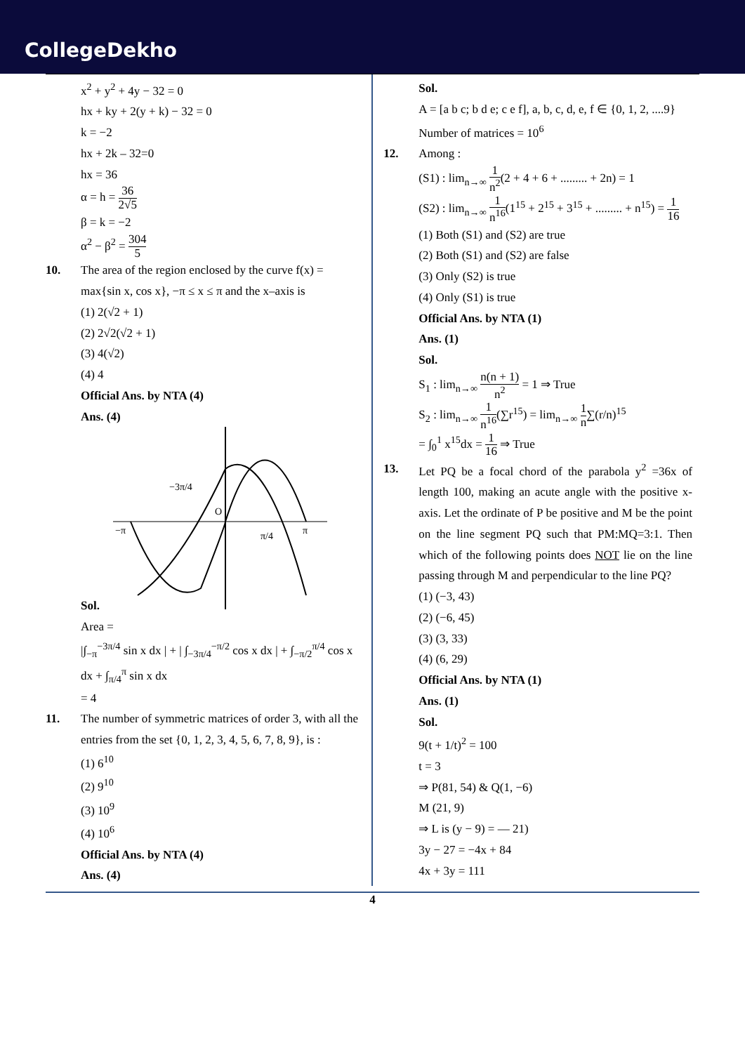CollegeDekho
x<sup>2</sup> + y<sup>2</sup> + 4y − 32 = 0
hx + ky + 2(y + k) − 32 = 0
k = −2
hx + 2k – 32=0
hx = 36
α = h = 36 2√5
β = k = −2
α<sup>2</sup> − β<sup>2</sup> = 304 5
10. The area of the region enclosed by the curve f(x) = max{sin x, cos x}, −π ≤ x ≤ π and the x–axis is
(1) 2(√2 + 1)
(2) 2√2(√2 + 1)
(3) 4(√2)
(4) 4
Official Ans. by NTA (4)
Ans. (4)
Sol.
−3π/4
O
−π
π/4
π
Area =
|∫<sub>−π</sub><sup>−3π/4</sup> sin x dx | + | ∫<sub>−3π/4</sub><sup>−π/2</sup> cos x dx | + ∫<sub>−π/2</sub><sup>π/4</sup> cos x dx + ∫<sub>π/4</sub><sup>π</sup> sin x dx
= 4
11. The number of symmetric matrices of order 3, with all the entries from the set {0, 1, 2, 3, 4, 5, 6, 7, 8, 9}, is :
(1) 6<sup>10</sup>
(2) 9<sup>10</sup>
(3) 10<sup>9</sup>
(4) 10<sup>6</sup>
Official Ans. by NTA (4)
Ans. (4)
Sol.
A = [a b c; b d e; c e f], a, b, c, d, e, f ∈ {0, 1, 2, ....9}
Number of matrices = 10<sup>6</sup>
12. Among :
(S1) : lim<sub>n→∞</sub> 1 n<sup>2</sup>(2 + 4 + 6 + ......... + 2n) = 1
(S2) : lim<sub>n→∞</sub> 1 n<sup>16</sup>(1<sup>15</sup> + 2<sup>15</sup> + 3<sup>15</sup> + ......... + n<sup>15</sup>) = 1 16
(1) Both (S1) and (S2) are true
(2) Both (S1) and (S2) are false
(3) Only (S2) is true
(4) Only (S1) is true
Official Ans. by NTA (1)
Ans. (1)
Sol.
S<sub>1</sub> : lim<sub>n→∞</sub> n(n + 1) n<sup>2</sup> = 1 ⇒ True
S<sub>2</sub> : lim<sub>n→∞</sub> 1 n<sup>16</sup>(∑r<sup>15</sup>) = lim<sub>n→∞</sub> 1 n∑(r/n)<sup>15</sup>
= ∫<sub>0</sub><sup>1</sup> x<sup>15</sup>dx = 1 16 ⇒ True
13. Let PQ be a focal chord of the parabola y<sup>2</sup> =36x of length 100, making an acute angle with the positive x-axis. Let the ordinate of P be positive and M be the point on the line segment PQ such that PM:MQ=3:1. Then which of the following points does NOT lie on the line passing through M and perpendicular to the line PQ?
(1) (−3, 43)
(2) (−6, 45)
(3) (3, 33)
(4) (6, 29)
Official Ans. by NTA (1)
Ans. (1)
Sol.
9(t + 1/t)<sup>2</sup> = 100
t = 3
⇒ P(81, 54) & Q(1, −6)
M (21, 9)
⇒ L is (y − 9) = — 21)
3y − 27 = −4x + 84
4x + 3y = 111
4